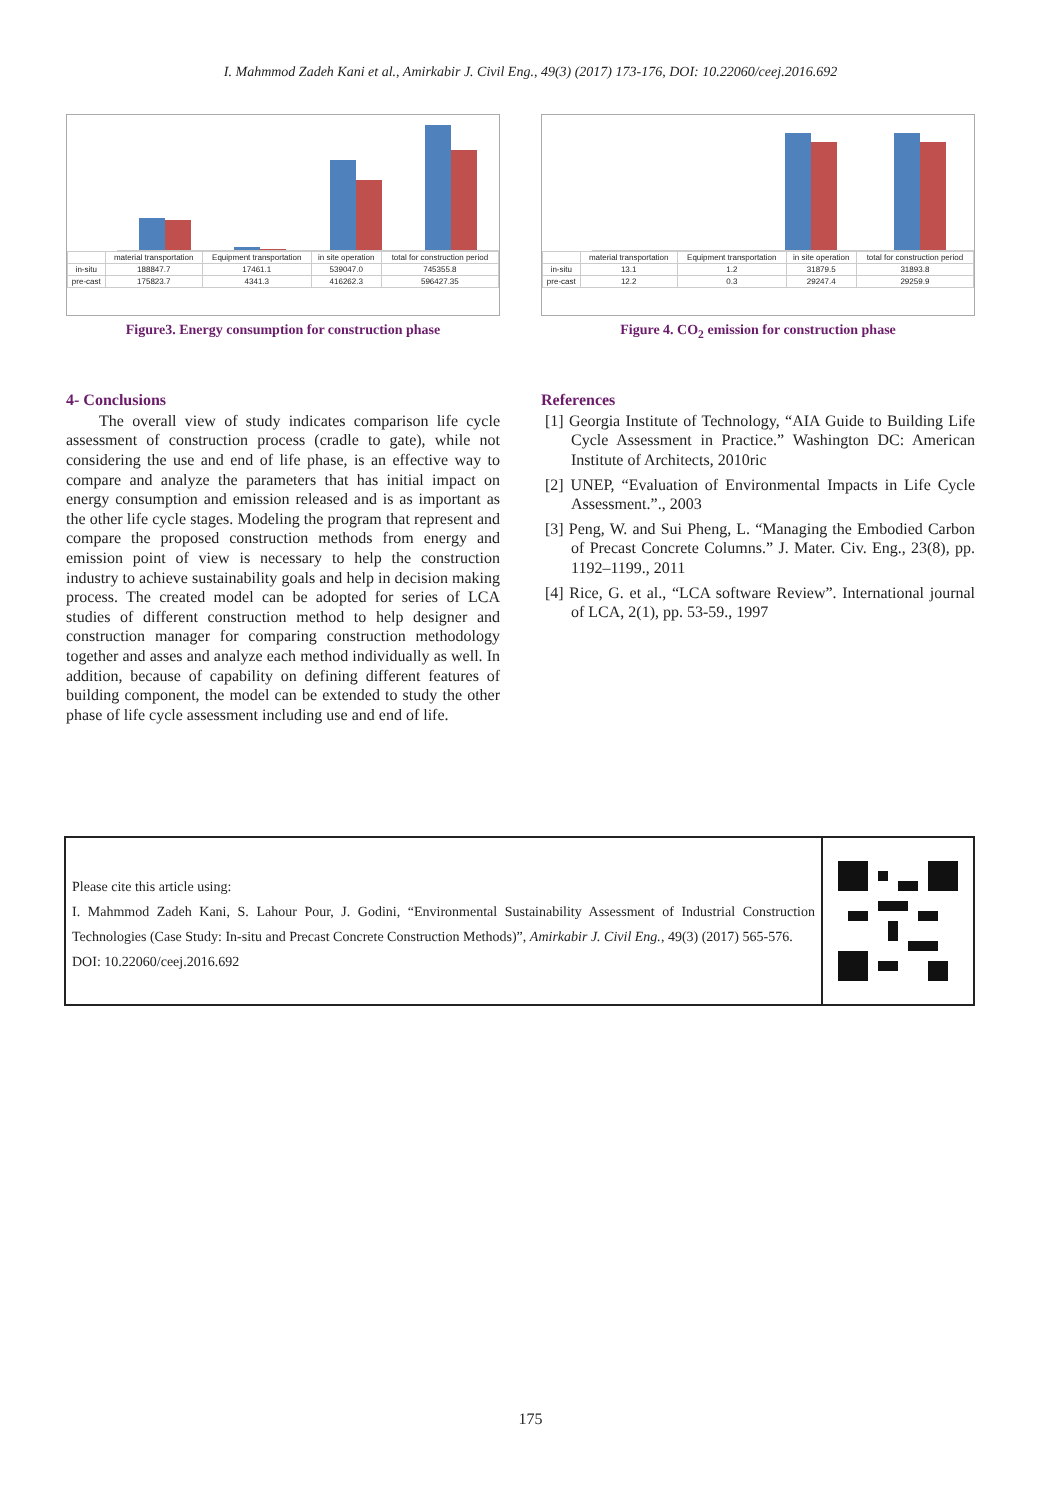I. Mahmmod Zadeh Kani et al., Amirkabir J. Civil Eng., 49(3) (2017) 173-176, DOI: 10.22060/ceej.2016.692
| | material transportation | Equipment transportation | in site operation | total for construction period |
| --- | --- | --- | --- | --- |
| in-situ | 188847.7 | 17461.1 | 539047.0 | 745355.8 |
| pre-cast | 175823.7 | 4341.3 | 416262.3 | 596427.35 |
Figure3. Energy consumption for construction phase
| | material transportation | Equipment transportation | in site operation | total for construction period |
| --- | --- | --- | --- | --- |
| in-situ | 13.1 | 1.2 | 31879.5 | 31893.8 |
| pre-cast | 12.2 | 0.3 | 29247.4 | 29259.9 |
Figure 4. CO<sub>2</sub> emission for construction phase
4- Conclusions
The overall view of study indicates comparison life cycle assessment of construction process (cradle to gate), while not considering the use and end of life phase, is an effective way to compare and analyze the parameters that has initial impact on energy consumption and emission released and is as important as the other life cycle stages. Modeling the program that represent and compare the proposed construction methods from energy and emission point of view is necessary to help the construction industry to achieve sustainability goals and help in decision making process. The created model can be adopted for series of LCA studies of different construction method to help designer and construction manager for comparing construction methodology together and asses and analyze each method individually as well. In addition, because of capability on defining different features of building component, the model can be extended to study the other phase of life cycle assessment including use and end of life.
References
[1] Georgia Institute of Technology, “AIA Guide to Building Life Cycle Assessment in Practice.” Washington DC: American Institute of Architects, 2010ric
[2] UNEP, “Evaluation of Environmental Impacts in Life Cycle Assessment.”., 2003
[3] Peng, W. and Sui Pheng, L. “Managing the Embodied Carbon of Precast Concrete Columns.” J. Mater. Civ. Eng., 23(8), pp. 1192–1199., 2011
[4] Rice, G. et al., “LCA software Review”. International journal of LCA, 2(1), pp. 53-59., 1997
Please cite this article using:
I. Mahmmod Zadeh Kani, S. Lahour Pour, J. Godini, “Environmental Sustainability Assessment of Industrial Construction Technologies (Case Study: In-situ and Precast Concrete Construction Methods)”, Amirkabir J. Civil Eng., 49(3) (2017) 565-576.
DOI: 10.22060/ceej.2016.692
175